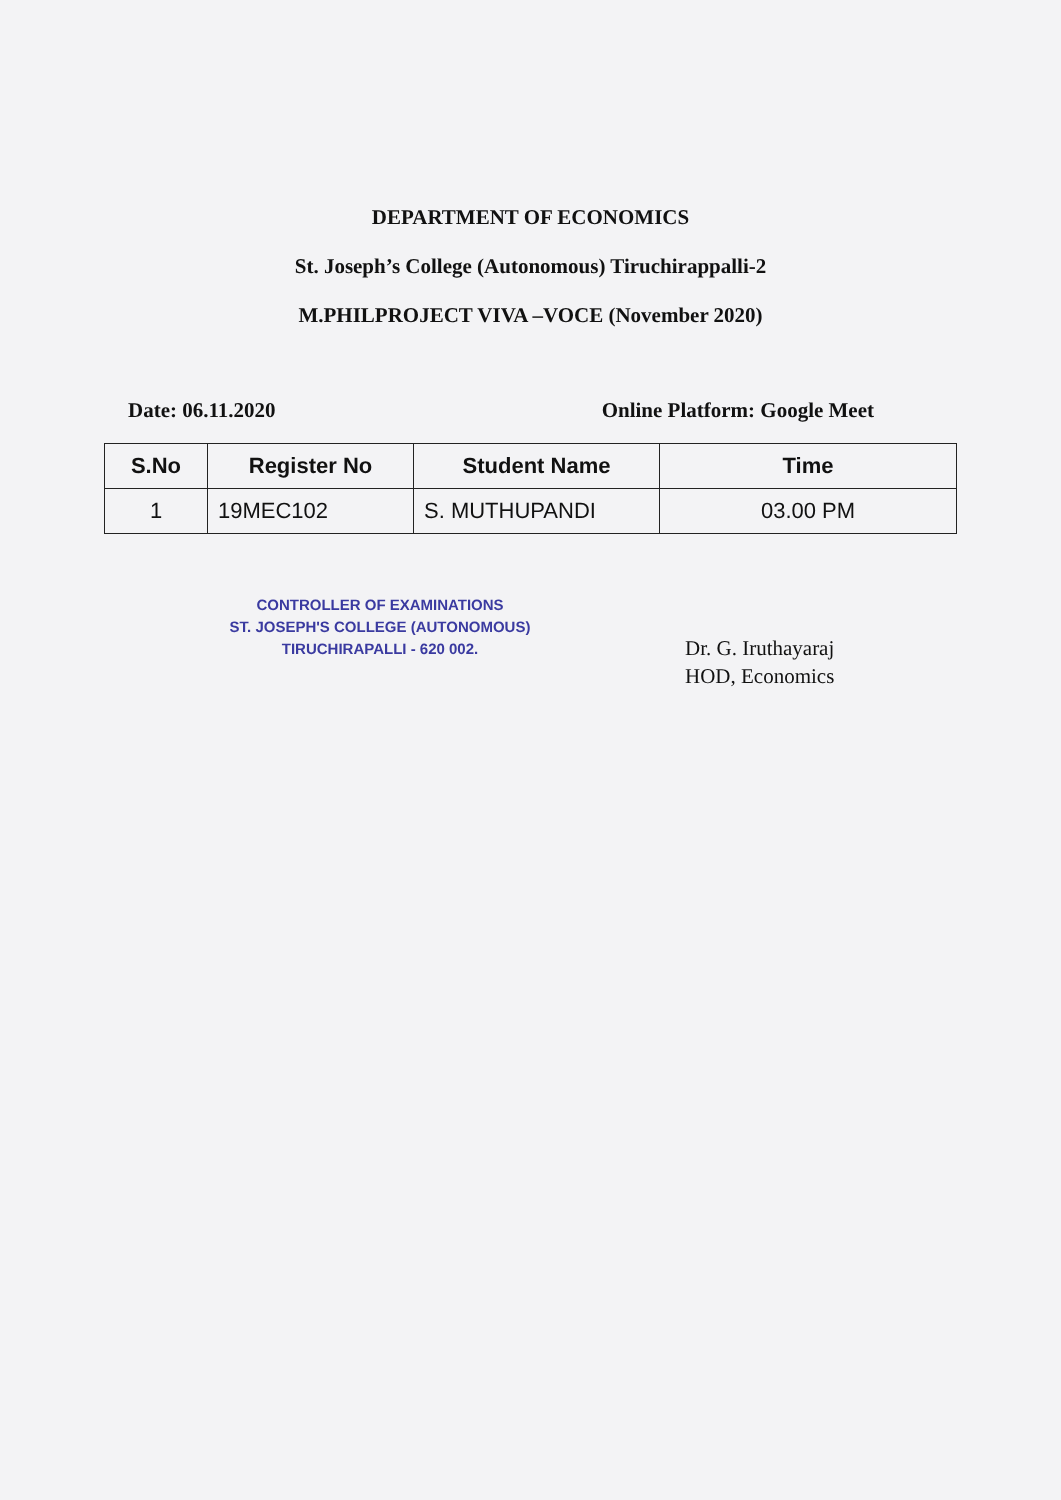DEPARTMENT OF ECONOMICS
St. Joseph’s College (Autonomous) Tiruchirappalli-2
M.PHILPROJECT VIVA –VOCE (November 2020)
Date: 06.11.2020 Online Platform: Google Meet
| S.No | Register No | Student Name | Time |
| --- | --- | --- | --- |
| 1 | 19MEC102 | S. MUTHUPANDI | 03.00 PM |
CONTROLLER OF EXAMINATIONS
ST. JOSEPH'S COLLEGE (AUTONOMOUS)
TIRUCHIRAPALLI - 620 002.
Dr. G. Iruthayaraj
HOD, Economics